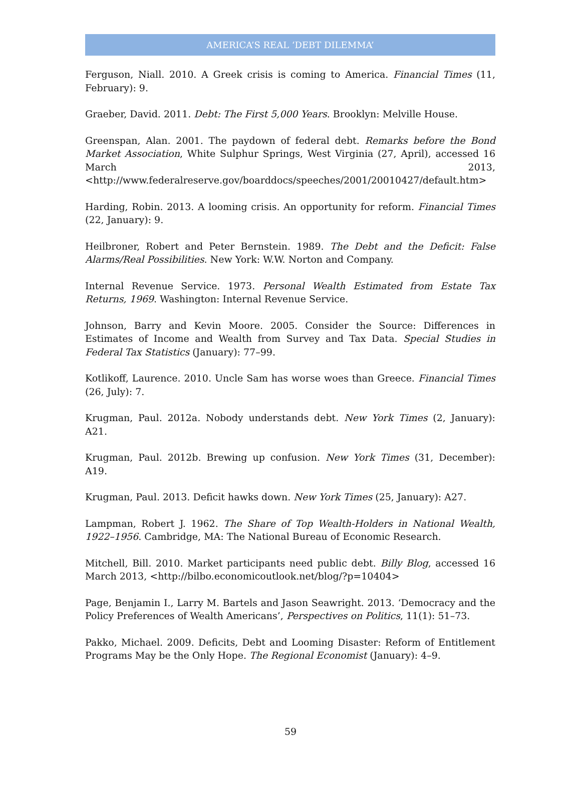AMERICA’S REAL ‘DEBT DILEMMA’
Ferguson, Niall. 2010. A Greek crisis is coming to America. Financial Times (11, February): 9.
Graeber, David. 2011. Debt: The First 5,000 Years. Brooklyn: Melville House.
Greenspan, Alan. 2001. The paydown of federal debt. Remarks before the Bond Market Association, White Sulphur Springs, West Virginia (27, April), accessed 16 March 2013, <http://www.federalreserve.gov/boarddocs/speeches/2001/20010427/default.htm>
Harding, Robin. 2013. A looming crisis. An opportunity for reform. Financial Times (22, January): 9.
Heilbroner, Robert and Peter Bernstein. 1989. The Debt and the Deficit: False Alarms/Real Possibilities. New York: W.W. Norton and Company.
Internal Revenue Service. 1973. Personal Wealth Estimated from Estate Tax Returns, 1969. Washington: Internal Revenue Service.
Johnson, Barry and Kevin Moore. 2005. Consider the Source: Differences in Estimates of Income and Wealth from Survey and Tax Data. Special Studies in Federal Tax Statistics (January): 77–99.
Kotlikoff, Laurence. 2010. Uncle Sam has worse woes than Greece. Financial Times (26, July): 7.
Krugman, Paul. 2012a. Nobody understands debt. New York Times (2, January): A21.
Krugman, Paul. 2012b. Brewing up confusion. New York Times (31, December): A19.
Krugman, Paul. 2013. Deficit hawks down. New York Times (25, January): A27.
Lampman, Robert J. 1962. The Share of Top Wealth-Holders in National Wealth, 1922–1956. Cambridge, MA: The National Bureau of Economic Research.
Mitchell, Bill. 2010. Market participants need public debt. Billy Blog, accessed 16 March 2013, <http://bilbo.economicoutlook.net/blog/?p=10404>
Page, Benjamin I., Larry M. Bartels and Jason Seawright. 2013. ‘Democracy and the Policy Preferences of Wealth Americans’, Perspectives on Politics, 11(1): 51–73.
Pakko, Michael. 2009. Deficits, Debt and Looming Disaster: Reform of Entitlement Programs May be the Only Hope. The Regional Economist (January): 4–9.
59